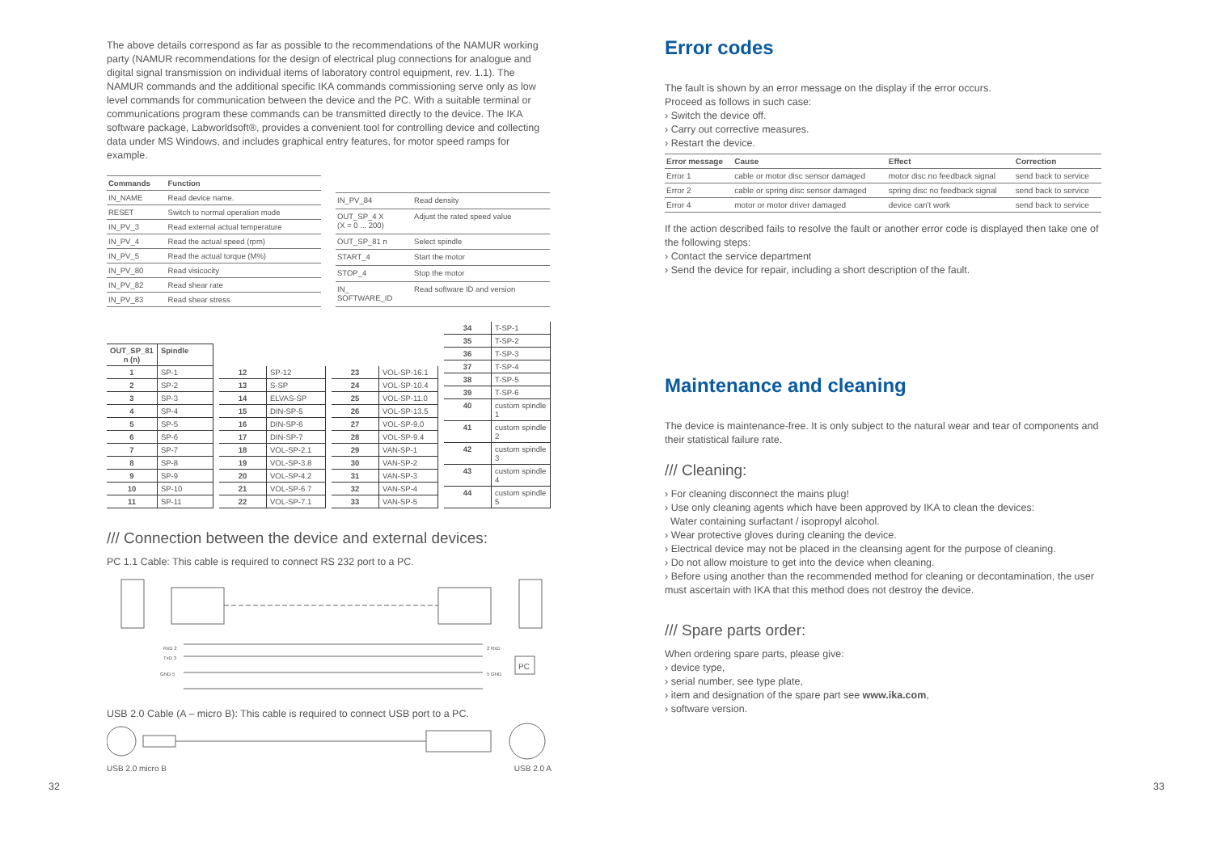The above details correspond as far as possible to the recommendations of the NAMUR working party (NAMUR recommendations for the design of electrical plug connections for analogue and digital signal transmission on individual items of laboratory control equipment, rev. 1.1). The NAMUR commands and the additional specific IKA commands commissioning serve only as low level commands for communication between the device and the PC. With a suitable terminal or communications program these commands can be transmitted directly to the device. The IKA software package, Labworldsoft®, provides a convenient tool for controlling device and collecting data under MS Windows, and includes graphical entry features, for motor speed ramps for example.
| Commands | Function |
| --- | --- |
| IN_NAME | Read device name. |
| RESET | Switch to normal operation mode |
| IN_PV_3 | Read external actual temperature |
| IN_PV_4 | Read the actual speed (rpm) |
| IN_PV_5 | Read the actual torque (M%) |
| IN_PV_80 | Read visicocity |
| IN_PV_82 | Read shear rate |
| IN_PV_83 | Read shear stress |
| IN_PV_84 | Read density |
| OUT_SP_4 X (X = 0 ... 200) | Adjust the rated speed value |
| OUT_SP_81 n | Select spindle |
| START_4 | Start the motor |
| STOP_4 | Stop the motor |
| IN_ SOFTWARE_ID | Read software ID and version |
| OUT_SP_81 n (n) | Spindle |
| 1 | SP-1 |
| 2 | SP-2 |
| 3 | SP-3 |
| 4 | SP-4 |
| 5 | SP-5 |
| 6 | SP-6 |
| 7 | SP-7 |
| 8 | SP-8 |
| 9 | SP-9 |
| 10 | SP-10 |
| 11 | SP-11 |
| 12 | SP-12 |
| 13 | S-SP |
| 14 | ELVAS-SP |
| 15 | DIN-SP-5 |
| 16 | DIN-SP-6 |
| 17 | DIN-SP-7 |
| 18 | VOL-SP-2.1 |
| 19 | VOL-SP-3.8 |
| 20 | VOL-SP-4.2 |
| 21 | VOL-SP-6.7 |
| 22 | VOL-SP-7.1 |
| 23 | VOL-SP-16.1 |
| 24 | VOL-SP-10.4 |
| 25 | VOL-SP-11.0 |
| 26 | VOL-SP-13.5 |
| 27 | VOL-SP-9.0 |
| 28 | VOL-SP-9.4 |
| 29 | VAN-SP-1 |
| 30 | VAN-SP-2 |
| 31 | VAN-SP-3 |
| 32 | VAN-SP-4 |
| 33 | VAN-SP-5 |
| 34 | T-SP-1 |
| 35 | T-SP-2 |
| 36 | T-SP-3 |
| 37 | T-SP-4 |
| 38 | T-SP-5 |
| 39 | T-SP-6 |
| 40 | custom spindle 1 |
| 41 | custom spindle 2 |
| 42 | custom spindle 3 |
| 43 | custom spindle 4 |
| 44 | custom spindle 5 |
/// Connection between the device and external devices:
PC 1.1 Cable: This cable is required to connect RS 232 port to a PC.
PC
RxD 2
TxD 3
GND 5
2 RxD
5 GND
USB 2.0 Cable (A – micro B): This cable is required to connect USB port to a PC.
USB 2.0 micro B USB 2.0 A
Error codes
The fault is shown by an error message on the display if the error occurs.
Proceed as follows in such case:
› Switch the device off.
› Carry out corrective measures.
› Restart the device.
| Error message | Cause | Effect | Correction |
| --- | --- | --- | --- |
| Error 1 | cable or motor disc sensor damaged | motor disc no feedback signal | send back to service |
| Error 2 | cable or spring disc sensor damaged | spring disc no feedback signal | send back to service |
| Error 4 | motor or motor driver damaged | device can't work | send back to service |
If the action described fails to resolve the fault or another error code is displayed then take one of the following steps:
› Contact the service department
› Send the device for repair, including a short description of the fault.
Maintenance and cleaning
The device is maintenance-free. It is only subject to the natural wear and tear of components and their statistical failure rate.
/// Cleaning:
› For cleaning disconnect the mains plug!
› Use only cleaning agents which have been approved by IKA to clean the devices:
Water containing surfactant / isopropyl alcohol.
› Wear protective gloves during cleaning the device.
› Electrical device may not be placed in the cleansing agent for the purpose of cleaning.
› Do not allow moisture to get into the device when cleaning.
› Before using another than the recommended method for cleaning or decontamination, the user must ascertain with IKA that this method does not destroy the device.
/// Spare parts order:
When ordering spare parts, please give:
› device type,
› serial number, see type plate,
› item and designation of the spare part see www.ika.com,
› software version.
32 33